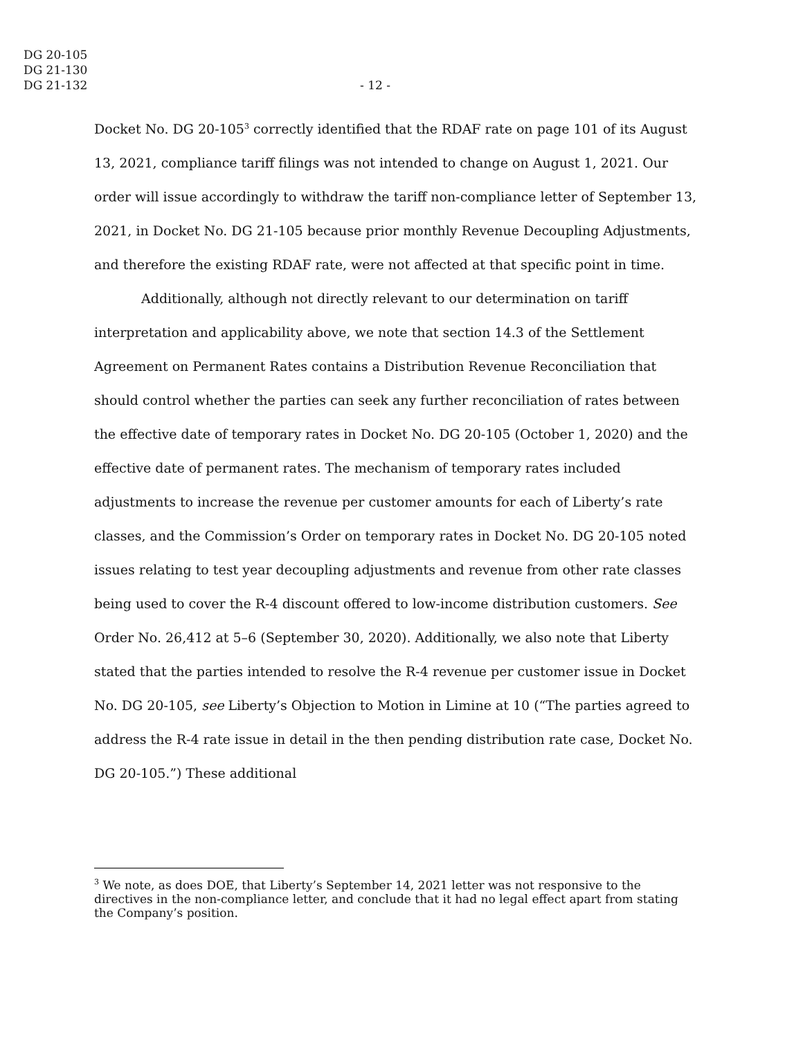DG 20-105
DG 21-130
DG 21-132
- 12 -
Docket No. DG 20-105<sup>3</sup> correctly identified that the RDAF rate on page 101 of its August 13, 2021, compliance tariff filings was not intended to change on August 1, 2021. Our order will issue accordingly to withdraw the tariff non-compliance letter of September 13, 2021, in Docket No. DG 21-105 because prior monthly Revenue Decoupling Adjustments, and therefore the existing RDAF rate, were not affected at that specific point in time.
Additionally, although not directly relevant to our determination on tariff interpretation and applicability above, we note that section 14.3 of the Settlement Agreement on Permanent Rates contains a Distribution Revenue Reconciliation that should control whether the parties can seek any further reconciliation of rates between the effective date of temporary rates in Docket No. DG 20-105 (October 1, 2020) and the effective date of permanent rates. The mechanism of temporary rates included adjustments to increase the revenue per customer amounts for each of Liberty’s rate classes, and the Commission’s Order on temporary rates in Docket No. DG 20-105 noted issues relating to test year decoupling adjustments and revenue from other rate classes being used to cover the R-4 discount offered to low-income distribution customers. See Order No. 26,412 at 5–6 (September 30, 2020). Additionally, we also note that Liberty stated that the parties intended to resolve the R-4 revenue per customer issue in Docket No. DG 20-105, see Liberty’s Objection to Motion in Limine at 10 (“The parties agreed to address the R-4 rate issue in detail in the then pending distribution rate case, Docket No. DG 20-105.”) These additional
<sup>3</sup> We note, as does DOE, that Liberty’s September 14, 2021 letter was not responsive to the directives in the non-compliance letter, and conclude that it had no legal effect apart from stating the Company’s position.